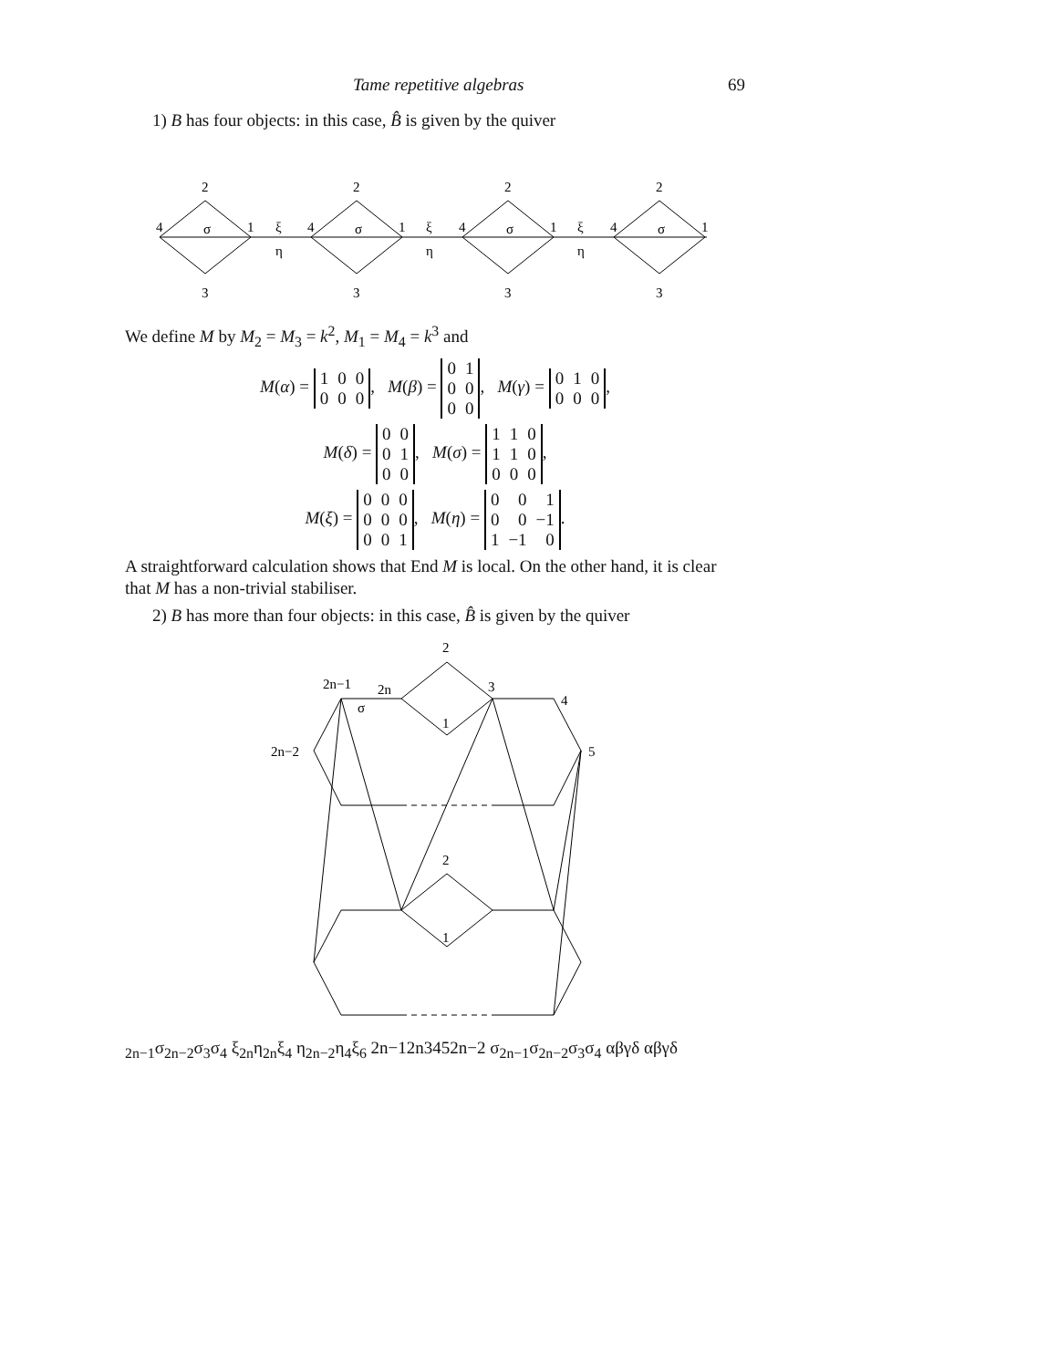Tame repetitive algebras 69
1) B has four objects: in this case, B̂ is given by the quiver
2
2
2
2
3
3
3
3
4
1
ξ
η
4
1
ξ
η
4
1
ξ
η
4
1
σ
σ
σ
σ
We define M by M<sub>2</sub> = M<sub>3</sub> = k<sup>2</sup>, M<sub>1</sub> = M<sub>4</sub> = k<sup>3</sup> and
M(α) =
| 1 | 0 | 0 |
| 0 | 0 | 0 |
, M(β) =
| 0 | 1 |
| 0 | 0 |
| 0 | 0 |
, M(γ) =
| 0 | 1 | 0 |
| 0 | 0 | 0 |
,
M(δ) =
| 0 | 0 |
| 0 | 1 |
| 0 | 0 |
, M(σ) =
| 1 | 1 | 0 |
| 1 | 1 | 0 |
| 0 | 0 | 0 |
,
M(ξ) =
| 0 | 0 | 0 |
| 0 | 0 | 0 |
| 0 | 0 | 1 |
, M(η) =
| 0 | 0 | 1 |
| 0 | 0 | −1 |
| 1 | −1 | 0 |
.
A straightforward calculation shows that End M is local. On the other hand, it is clear that M has a non-trivial stabiliser.
2) B has more than four objects: in this case, B̂ is given by the quiver
2
2
1
1
2n−1
2n
3
4
5
2n−2
σ2n−1
σ2n−2
σ3
σ4
ξ2n
η2n
ξ4
η2n−2
η4
ξ6
2n−1
2n
3
4
5
2n−2
σ2n−1
σ2n−2
σ3
σ4
α
β
γ
δ
α
β
γ
δ